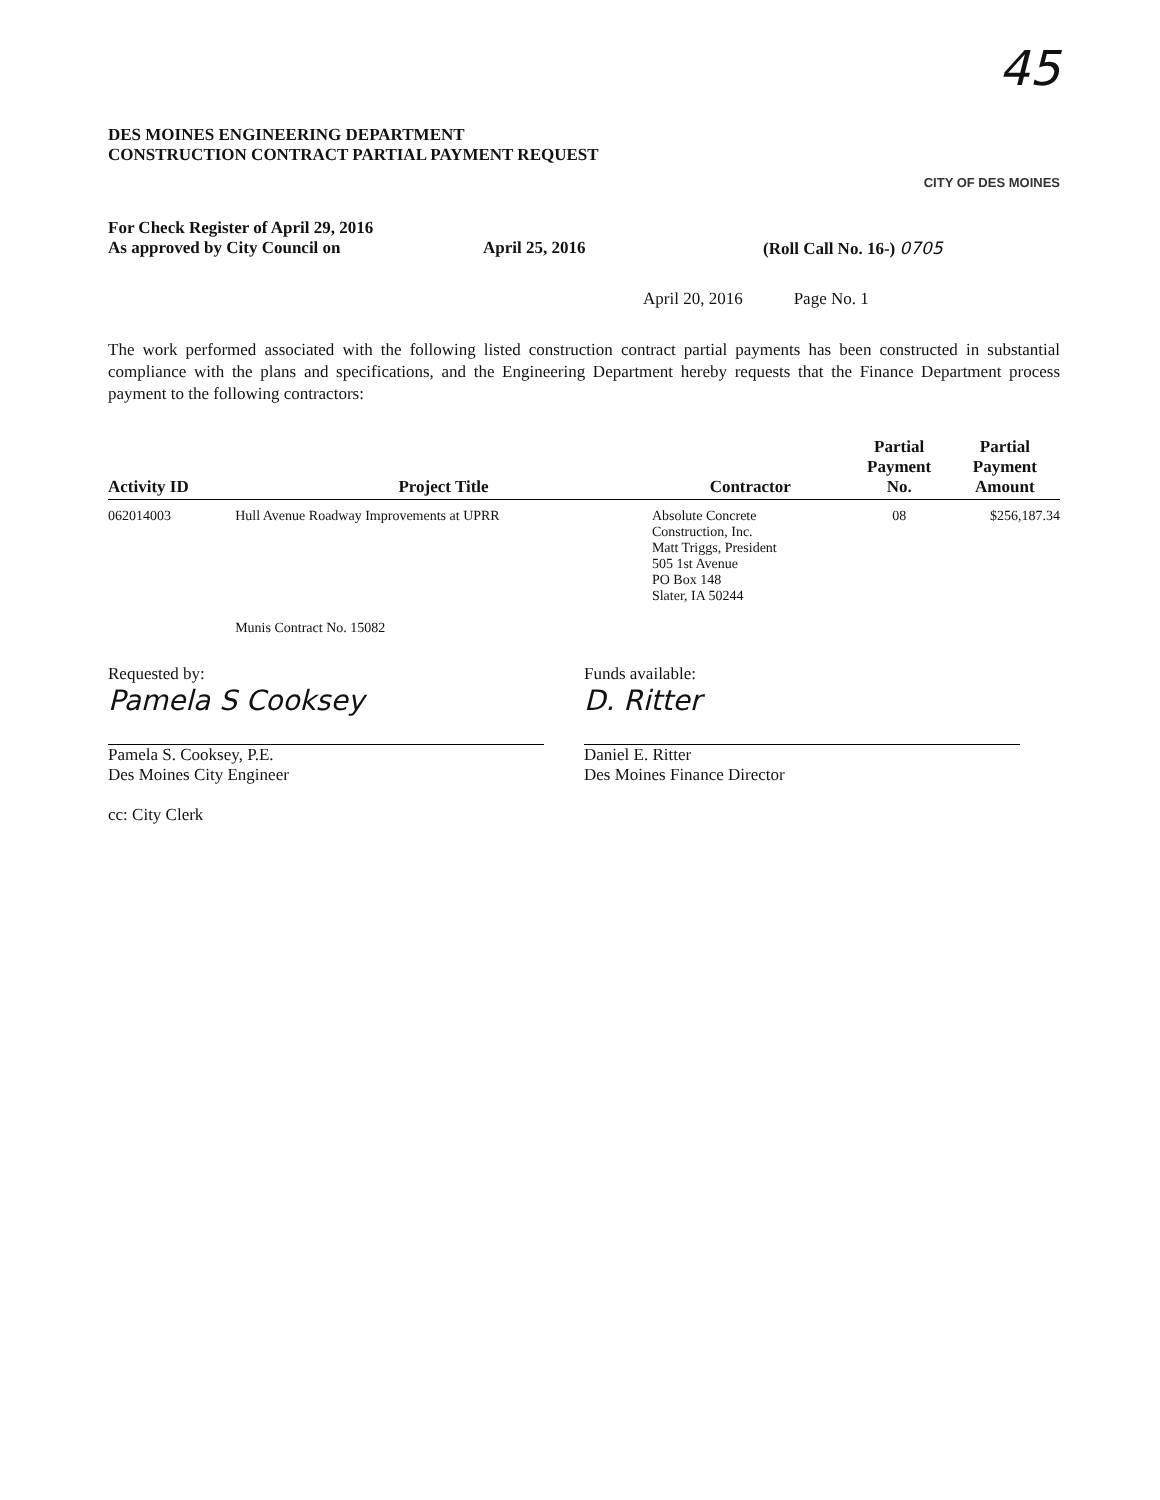45
DES MOINES ENGINEERING DEPARTMENT
CONSTRUCTION CONTRACT PARTIAL PAYMENT REQUEST
CITY OF DES MOINES
For Check Register of April 29, 2016
As approved by City Council on
April 25, 2016 (Roll Call No. 16-) 0705
April 20, 2016 Page No. 1
The work performed associated with the following listed construction contract partial payments has been constructed in substantial compliance with the plans and specifications, and the Engineering Department hereby requests that the Finance Department process payment to the following contractors:
| Activity ID | Project Title | Contractor | Partial Payment No. | Partial Payment Amount |
| --- | --- | --- | --- | --- |
| 062014003 | Hull Avenue Roadway Improvements at UPRR | Absolute Concrete Construction, Inc. Matt Triggs, President 505 1st Avenue PO Box 148 Slater, IA 50244 | 08 | $256,187.34 |
| | Munis Contract No. 15082 | | | |
Requested by:
Pamela S Cooksey
Pamela S. Cooksey, P.E.
Des Moines City Engineer
cc: City Clerk
Funds available:
D. Ritter
Daniel E. Ritter
Des Moines Finance Director